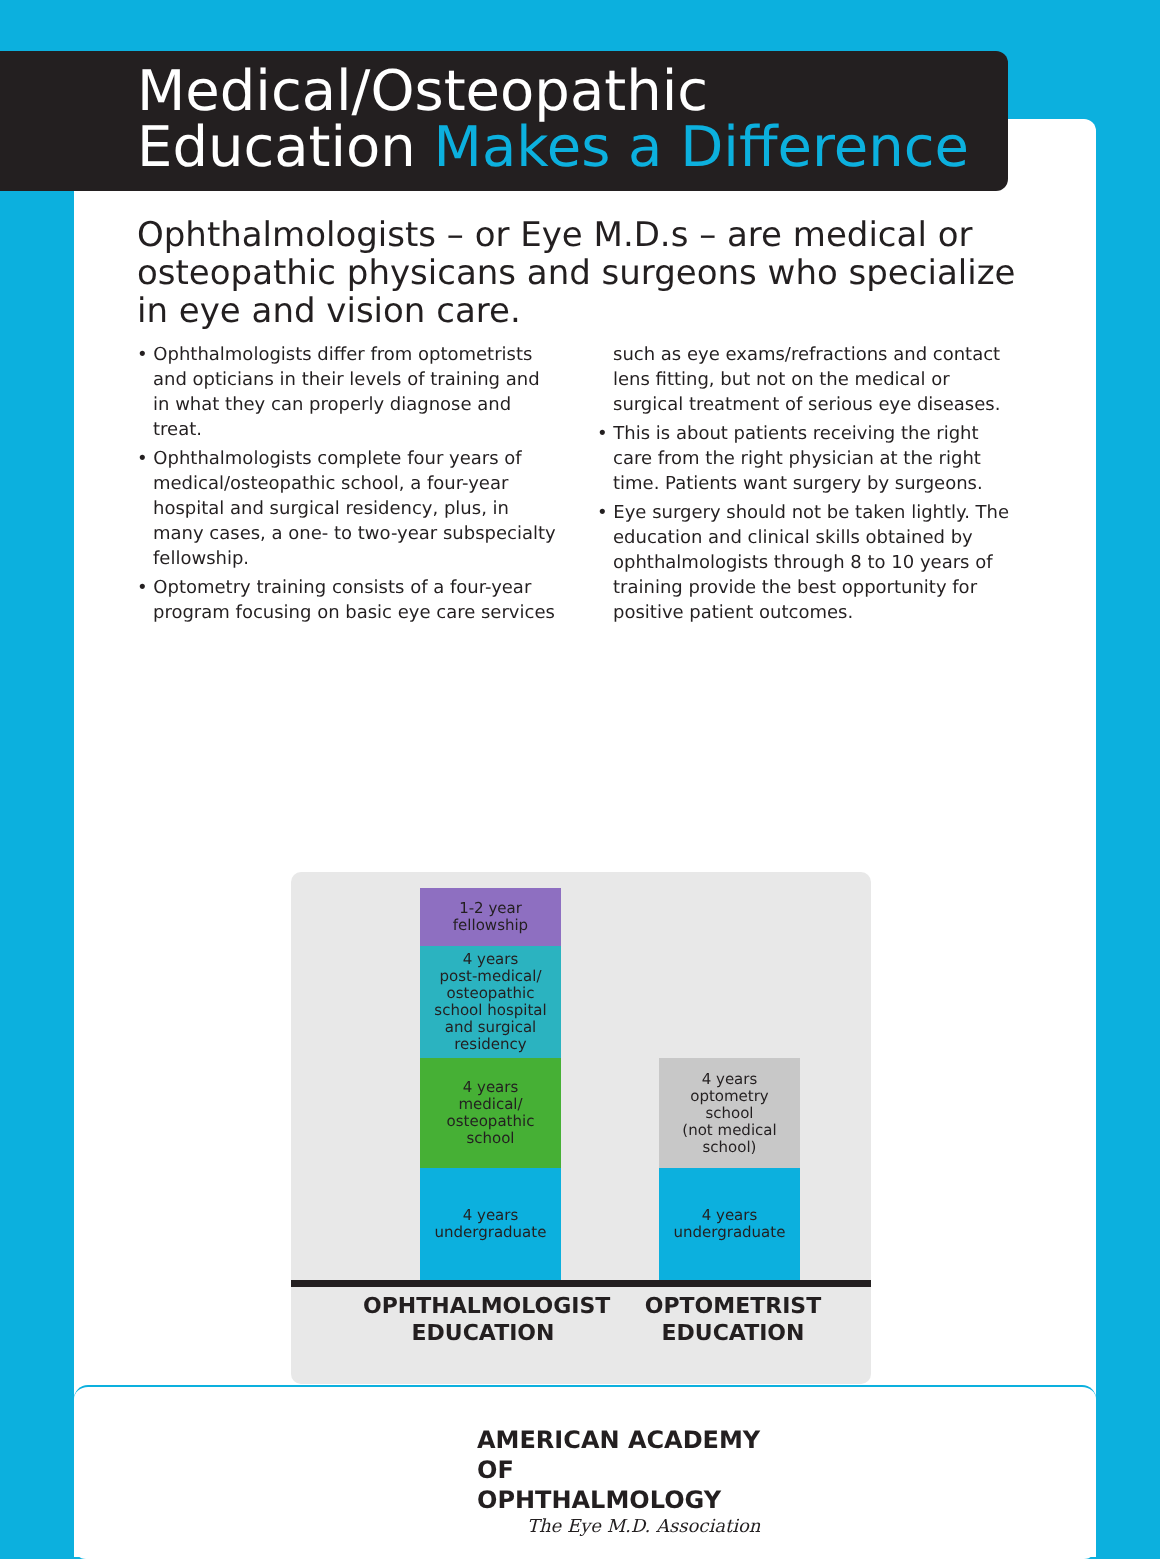Medical/Osteopathic
Education Makes a Difference
Ophthalmologists – or Eye M.D.s – are medical or osteopathic physicans and surgeons who specialize in eye and vision care.
• Ophthalmologists differ from optometrists and opticians in their levels of training and in what they can properly diagnose and treat.
• Ophthalmologists complete four years of medical/osteopathic school, a four-year hospital and surgical residency, plus, in many cases, a one- to two-year subspecialty fellowship.
• Optometry training consists of a four-year program focusing on basic eye care services such as eye exams/refractions and contact lens fitting, but not on the medical or surgical treatment of serious eye diseases.
• This is about patients receiving the right care from the right physician at the right time. Patients want surgery by surgeons.
• Eye surgery should not be taken lightly. The education and clinical skills obtained by ophthalmologists through 8 to 10 years of training provide the best opportunity for positive patient outcomes.
1-2 year
fellowship
4 years
post-medical/
osteopathic
school hospital
and surgical
residency
4 years
medical/
osteopathic
school
4 years
undergraduate
4 years
optometry
school
(not medical
school)
4 years
undergraduate
OPHTHALMOLOGIST
EDUCATION
OPTOMETRIST
EDUCATION
AMERICAN ACADEMY
OF OPHTHALMOLOGY
The Eye M.D. Association